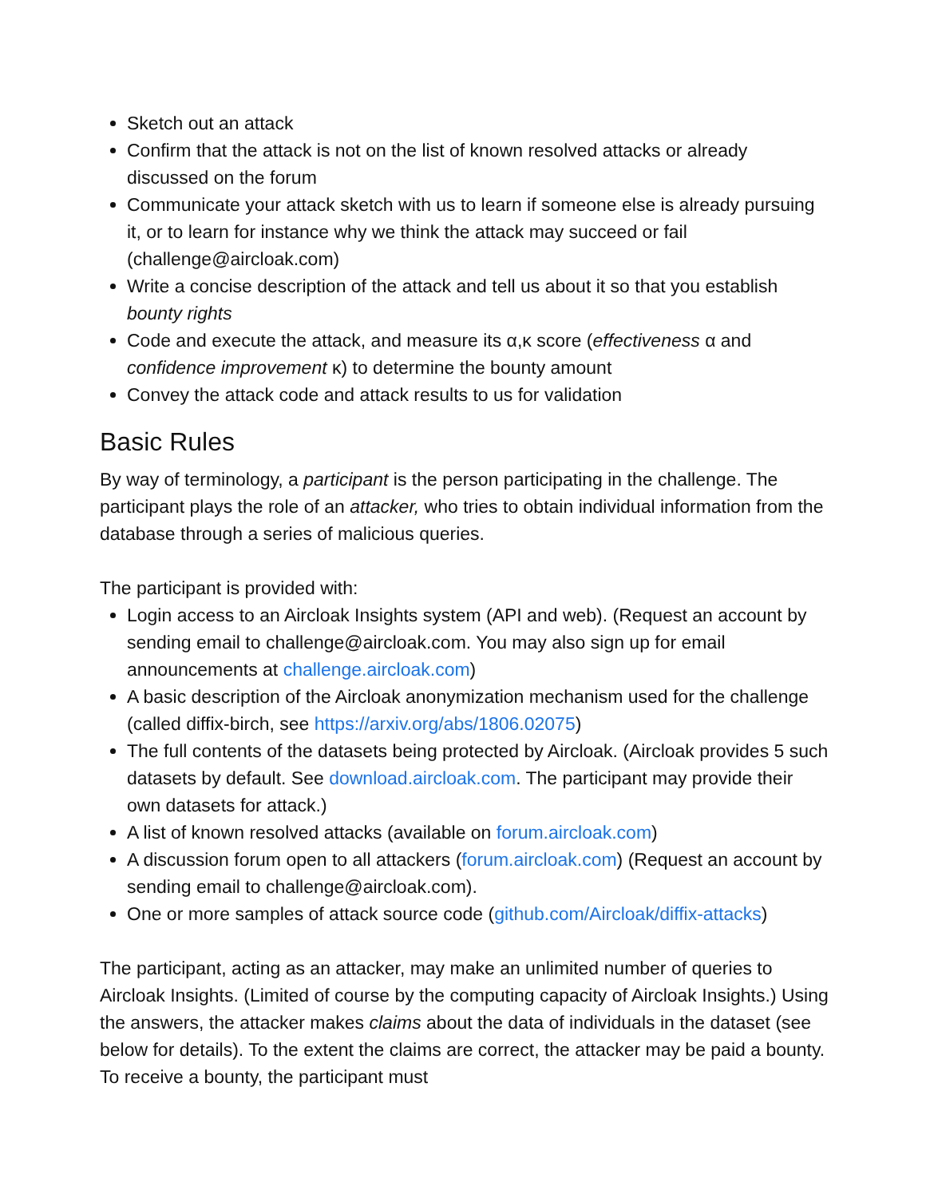Sketch out an attack
Confirm that the attack is not on the list of known resolved attacks or already discussed on the forum
Communicate your attack sketch with us to learn if someone else is already pursuing it, or to learn for instance why we think the attack may succeed or fail (challenge@aircloak.com)
Write a concise description of the attack and tell us about it so that you establish bounty rights
Code and execute the attack, and measure its α,κ score (effectiveness α and confidence improvement κ) to determine the bounty amount
Convey the attack code and attack results to us for validation
Basic Rules
By way of terminology, a participant is the person participating in the challenge. The participant plays the role of an attacker, who tries to obtain individual information from the database through a series of malicious queries.
The participant is provided with:
Login access to an Aircloak Insights system (API and web). (Request an account by sending email to challenge@aircloak.com. You may also sign up for email announcements at challenge.aircloak.com)
A basic description of the Aircloak anonymization mechanism used for the challenge (called diffix-birch, see https://arxiv.org/abs/1806.02075)
The full contents of the datasets being protected by Aircloak. (Aircloak provides 5 such datasets by default. See download.aircloak.com. The participant may provide their own datasets for attack.)
A list of known resolved attacks (available on forum.aircloak.com)
A discussion forum open to all attackers (forum.aircloak.com) (Request an account by sending email to challenge@aircloak.com).
One or more samples of attack source code (github.com/Aircloak/diffix-attacks)
The participant, acting as an attacker, may make an unlimited number of queries to Aircloak Insights. (Limited of course by the computing capacity of Aircloak Insights.) Using the answers, the attacker makes claims about the data of individuals in the dataset (see below for details). To the extent the claims are correct, the attacker may be paid a bounty. To receive a bounty, the participant must